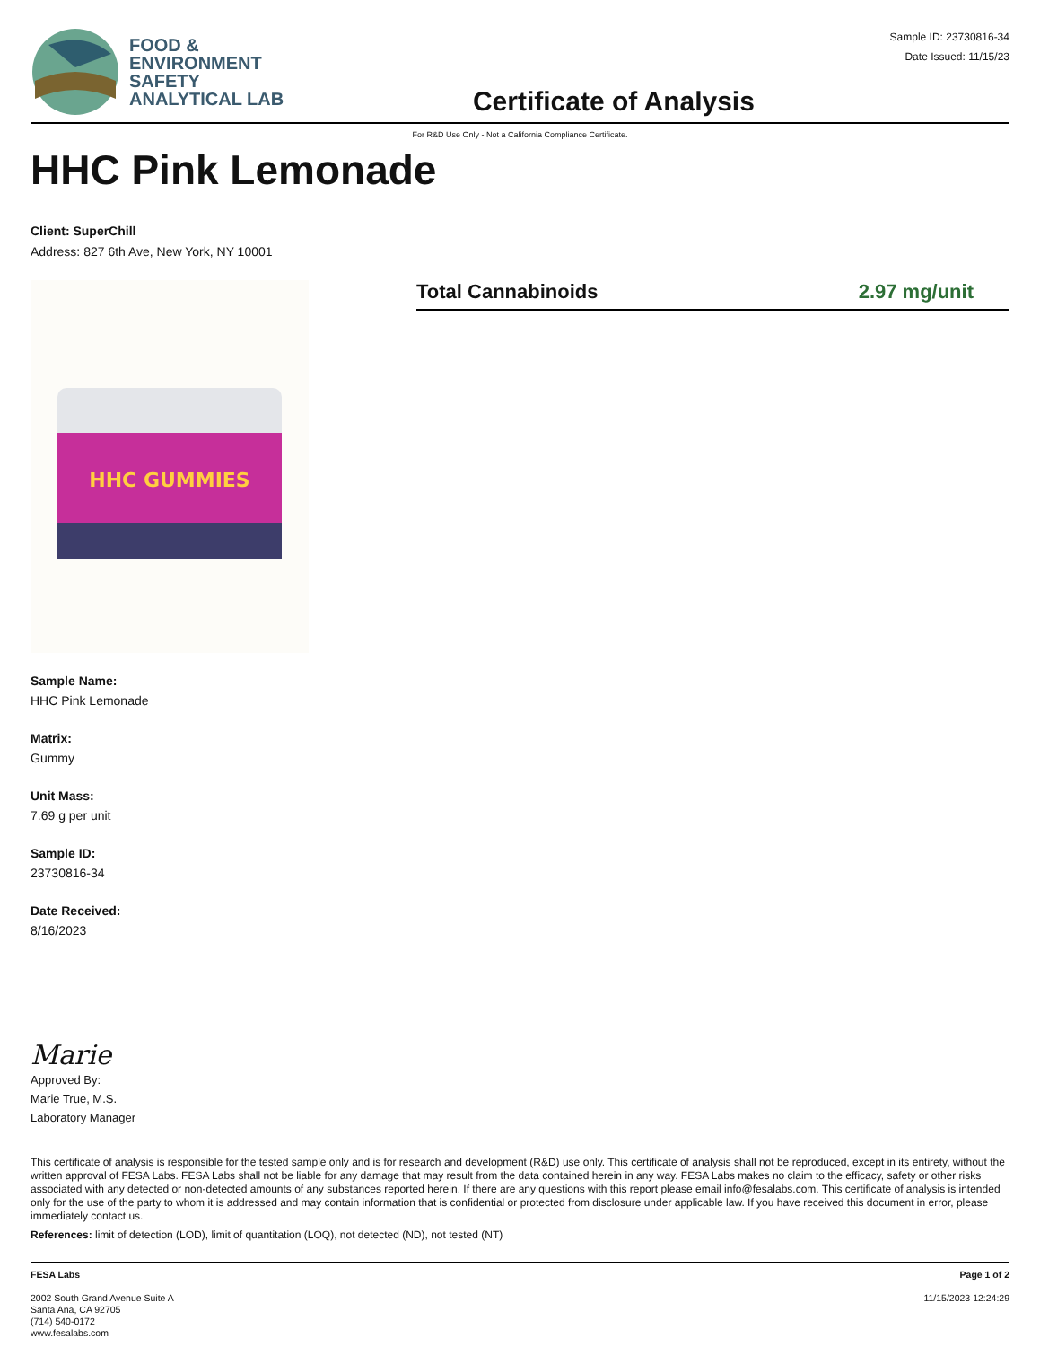FOOD &
ENVIRONMENT
SAFETY
ANALYTICAL LAB
Certificate of Analysis
Sample ID: 23730816-34
Date Issued: 11/15/23
For R&D Use Only - Not a California Compliance Certificate.
HHC Pink Lemonade
Client: SuperChill
Address: 827 6th Ave, New York, NY 10001
HHC GUMMIES
Total Cannabinoids 2.97 mg/unit
Sample Name:
HHC Pink Lemonade
Matrix:
Gummy
Unit Mass:
7.69 g per unit
Sample ID:
23730816-34
Date Received:
8/16/2023
Marie
Approved By:
Marie True, M.S.
Laboratory Manager
This certificate of analysis is responsible for the tested sample only and is for research and development (R&D) use only. This certificate of analysis shall not be reproduced, except in its entirety, without the written approval of FESA Labs. FESA Labs shall not be liable for any damage that may result from the data contained herein in any way. FESA Labs makes no claim to the efficacy, safety or other risks associated with any detected or non-detected amounts of any substances reported herein. If there are any questions with this report please email info@fesalabs.com. This certificate of analysis is intended only for the use of the party to whom it is addressed and may contain information that is confidential or protected from disclosure under applicable law. If you have received this document in error, please immediately contact us.
References: limit of detection (LOD), limit of quantitation (LOQ), not detected (ND), not tested (NT)
FESA Labs
2002 South Grand Avenue Suite A
Santa Ana, CA 92705
(714) 540-0172
www.fesalabs.com
Page 1 of 2
11/15/2023 12:24:29